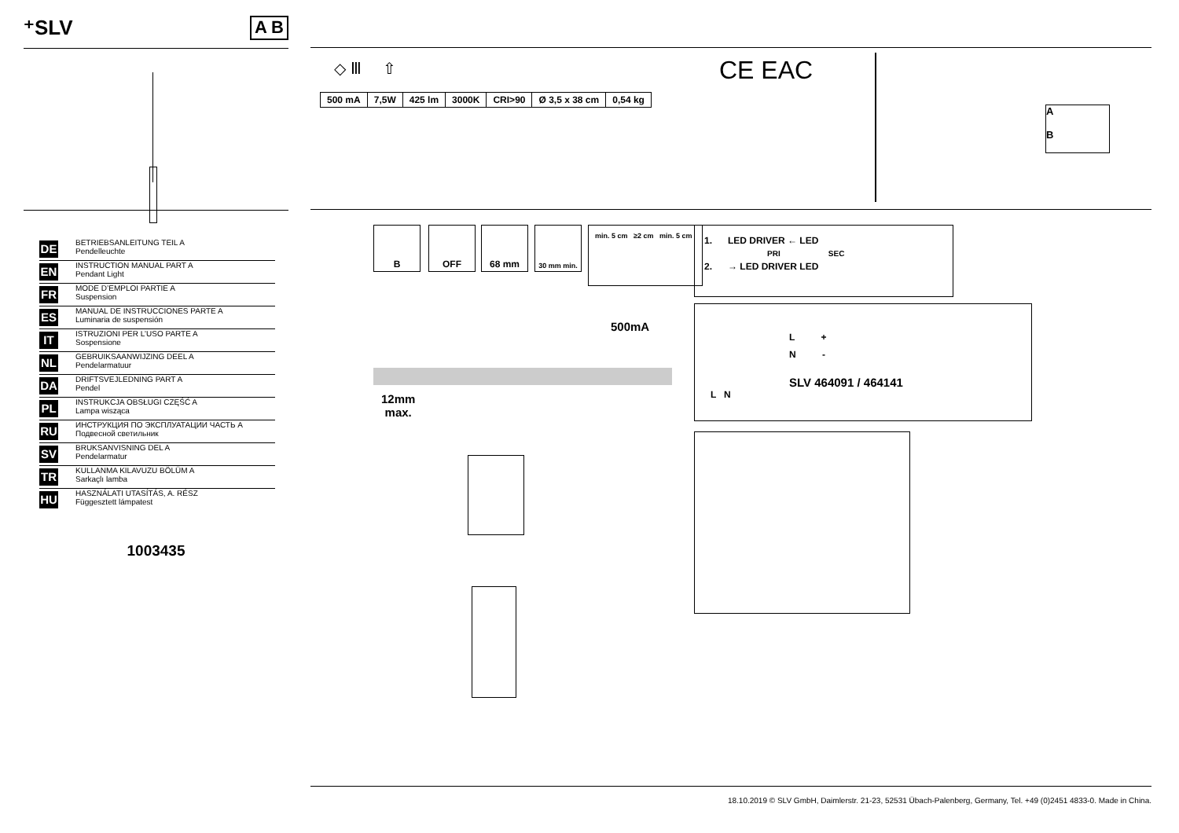⁺SLV A B
DE BETRIEBSANLEITUNG TEIL A
Pendelleuchte
EN INSTRUCTION MANUAL PART A
Pendant Light
FR MODE D’EMPLOI PARTIE A
Suspension
ES MANUAL DE INSTRUCCIONES PARTE A
Luminaria de suspensión
IT ISTRUZIONI PER L’USO PARTE A
Sospensione
NL GEBRUIKSAANWIJZING DEEL A
Pendelarmatuur
DA DRIFTSVEJLEDNING PART A
Pendel
PL INSTRUKCJA OBSŁUGI CZĘŚĆ A
Lampa wisząca
RU ИНСТРУКЦИЯ ПО ЭКСПЛУАТАЦИИ ЧАСТЬ A
Подвесной светильник
SV BRUKSANVISNING DEL A
Pendelarmatur
TR KULLANMA KILAVUZU BÖLÜM A
Sarkaçlı lamba
HU HASZNÁLATI UTASÍTÁS, A. RÉSZ
Függesztett lámpatest
1003435
◇ Ⅲ ⇧ CE EAC
| 500 mA | 7,5W | 425 lm | 3000K | CRI>90 | Ø 3,5 x 38 cm | 0,54 kg |
A
B
B OFF 68 mm 30 mm min.
min. 5 cm ≥2 cm min. 5 cm
1. LED DRIVER ← LED
PRI SEC
2. → LED DRIVER LED
L +
N -
SLV 464091 / 464141
L N
500mA
12mm
max.
18.10.2019 © SLV GmbH, Daimlerstr. 21-23, 52531 Übach-Palenberg, Germany, Tel. +49 (0)2451 4833-0. Made in China.